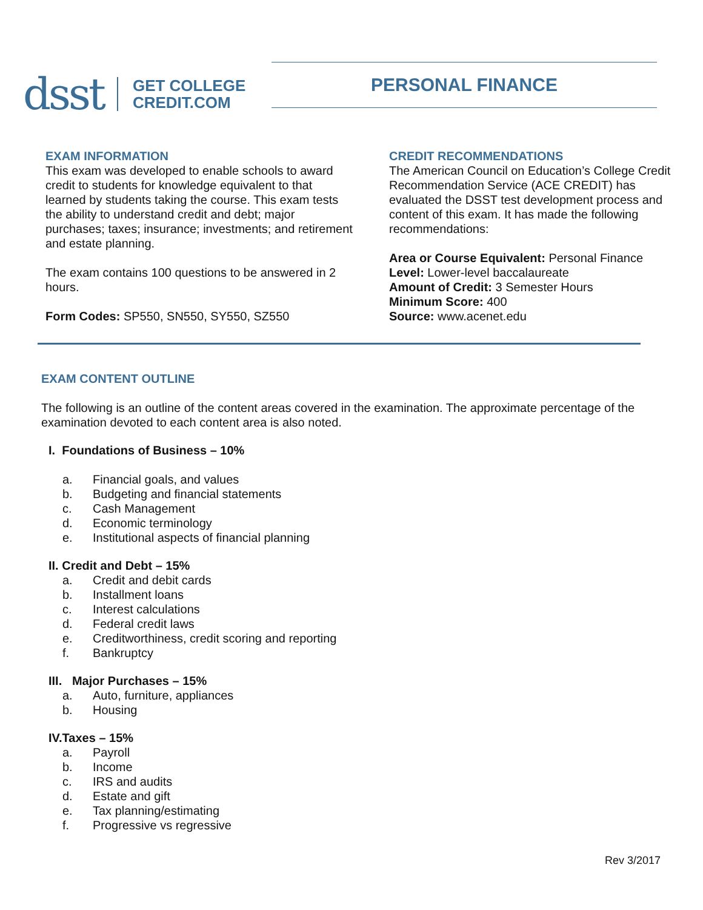dsst
GET COLLEGE
CREDIT.COM
PERSONAL FINANCE
EXAM INFORMATION
This exam was developed to enable schools to award credit to students for knowledge equivalent to that learned by students taking the course. This exam tests the ability to understand credit and debt; major purchases; taxes; insurance; investments; and retirement and estate planning.
The exam contains 100 questions to be answered in 2 hours.
Form Codes: SP550, SN550, SY550, SZ550
CREDIT RECOMMENDATIONS
The American Council on Education’s College Credit Recommendation Service (ACE CREDIT) has evaluated the DSST test development process and content of this exam. It has made the following recommendations:
Area or Course Equivalent: Personal Finance
Level: Lower-level baccalaureate
Amount of Credit: 3 Semester Hours
Minimum Score: 400
Source: www.acenet.edu
EXAM CONTENT OUTLINE
The following is an outline of the content areas covered in the examination. The approximate percentage of the examination devoted to each content area is also noted.
I. Foundations of Business – 10%
a. Financial goals, and values
b. Budgeting and financial statements
c. Cash Management
d. Economic terminology
e. Institutional aspects of financial planning
II. Credit and Debt – 15%
a. Credit and debit cards
b. Installment loans
c. Interest calculations
d. Federal credit laws
e. Creditworthiness, credit scoring and reporting
f. Bankruptcy
III. Major Purchases – 15%
a. Auto, furniture, appliances
b. Housing
IV.Taxes – 15%
a. Payroll
b. Income
c. IRS and audits
d. Estate and gift
e. Tax planning/estimating
f. Progressive vs regressive
Rev 3/2017